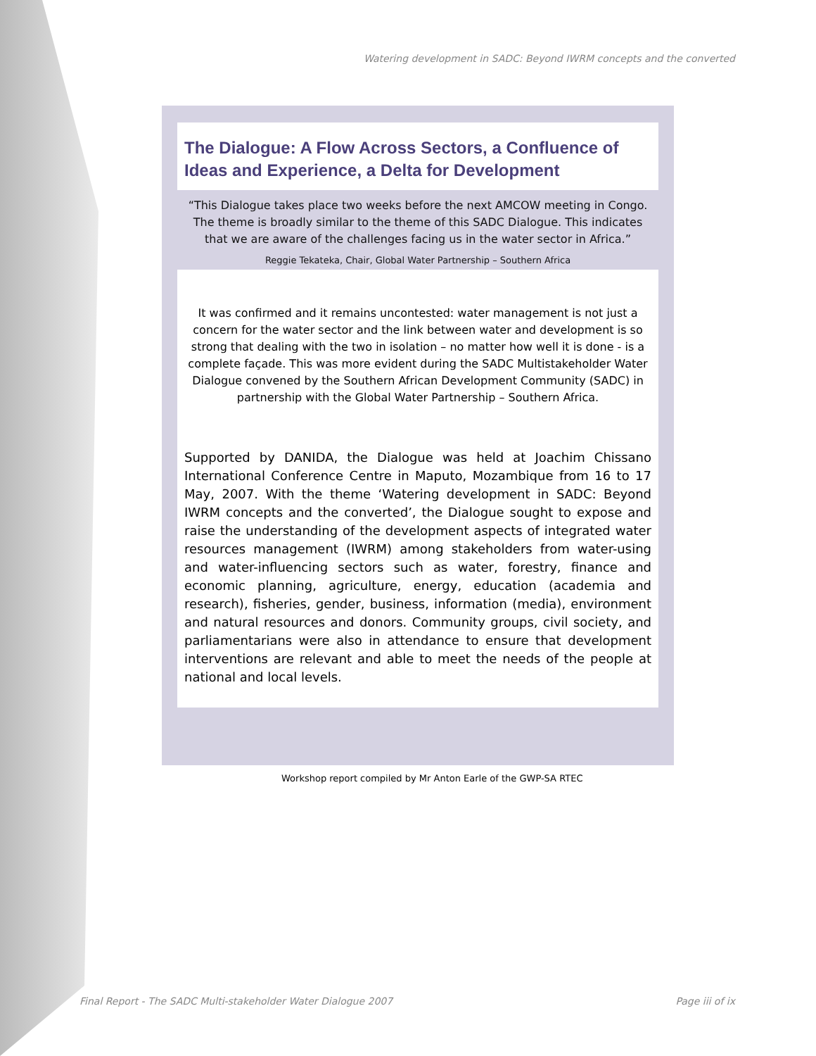Watering development in SADC: Beyond IWRM concepts and the converted
The Dialogue: A Flow Across Sectors, a Confluence of Ideas and Experience, a Delta for Development
“This Dialogue takes place two weeks before the next AMCOW meeting in Congo. The theme is broadly similar to the theme of this SADC Dialogue. This indicates that we are aware of the challenges facing us in the water sector in Africa.”
Reggie Tekateka, Chair, Global Water Partnership – Southern Africa
It was confirmed and it remains uncontested: water management is not just a concern for the water sector and the link between water and development is so strong that dealing with the two in isolation – no matter how well it is done - is a complete façade. This was more evident during the SADC Multistakeholder Water Dialogue convened by the Southern African Development Community (SADC) in partnership with the Global Water Partnership – Southern Africa.
Supported by DANIDA, the Dialogue was held at Joachim Chissano International Conference Centre in Maputo, Mozambique from 16 to 17 May, 2007. With the theme ‘Watering development in SADC: Beyond IWRM concepts and the converted’, the Dialogue sought to expose and raise the understanding of the development aspects of integrated water resources management (IWRM) among stakeholders from water-using and water-influencing sectors such as water, forestry, finance and economic planning, agriculture, energy, education (academia and research), fisheries, gender, business, information (media), environment and natural resources and donors. Community groups, civil society, and parliamentarians were also in attendance to ensure that development interventions are relevant and able to meet the needs of the people at national and local levels.
Workshop report compiled by Mr Anton Earle of the GWP-SA RTEC
Final Report - The SADC Multi-stakeholder Water Dialogue 2007 Page iii of ix